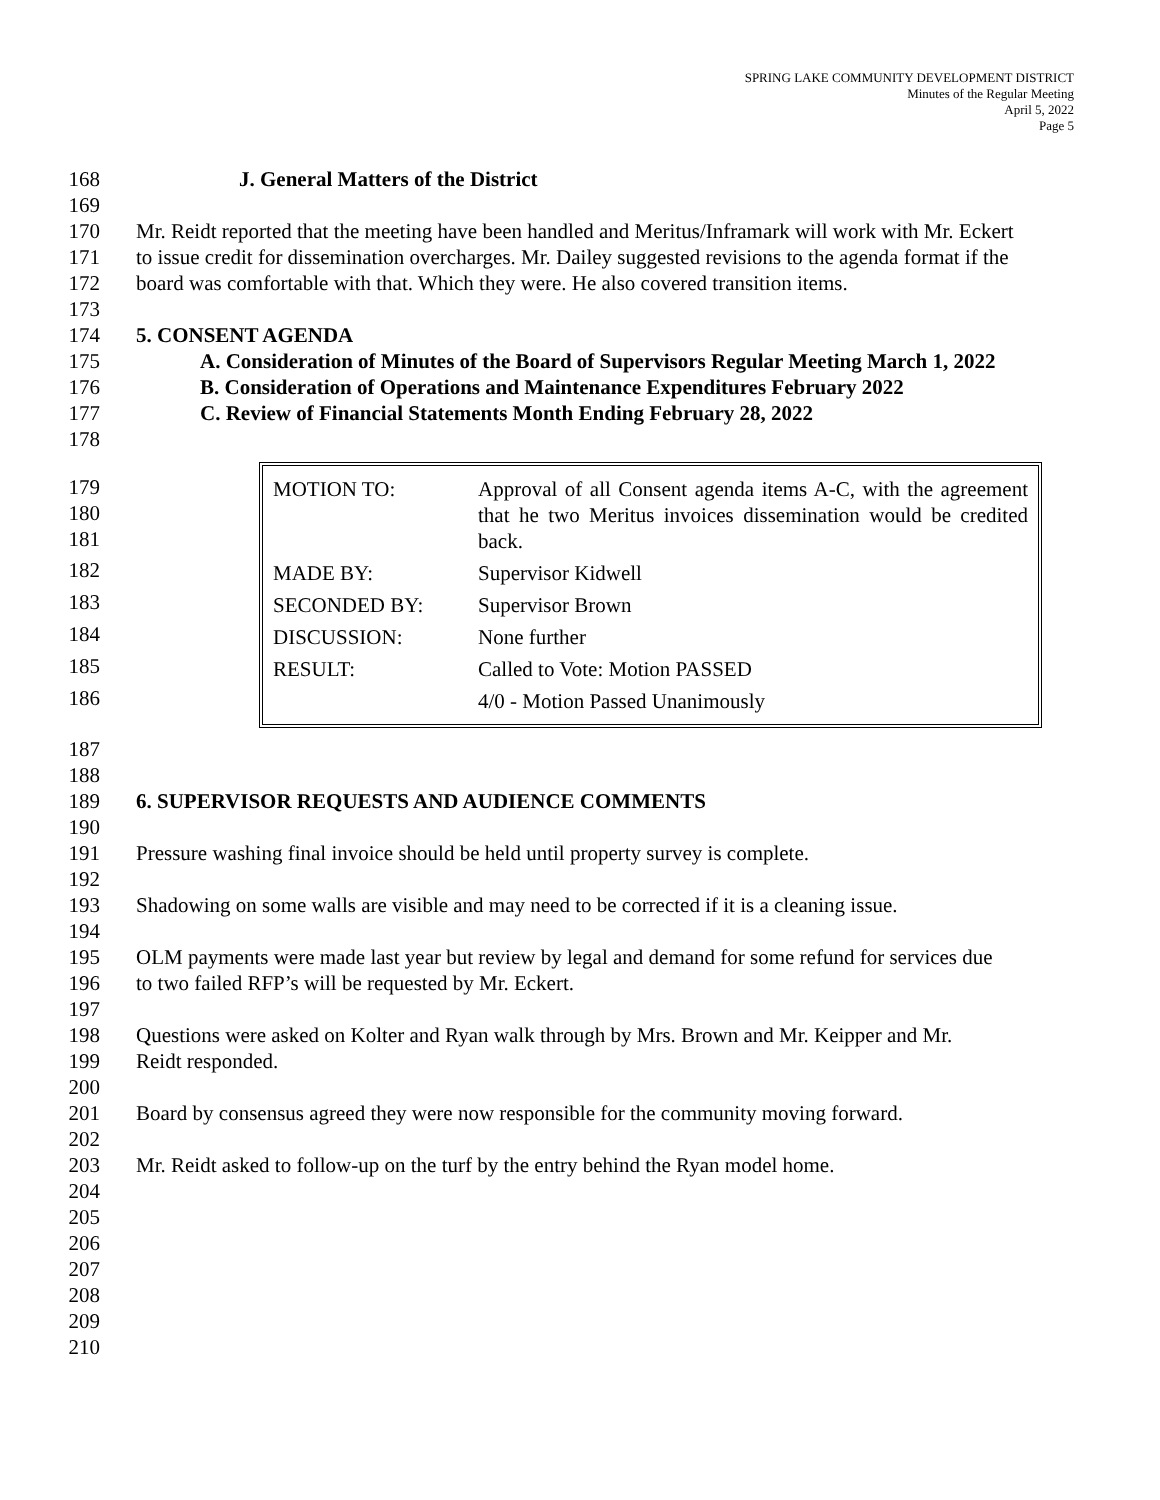SPRING LAKE COMMUNITY DEVELOPMENT DISTRICT
Minutes of the Regular Meeting
April 5, 2022
Page 5
168 J. General Matters of the District
169
170 Mr. Reidt reported that the meeting have been handled and Meritus/Inframark will work with Mr. Eckert
171 to issue credit for dissemination overcharges. Mr. Dailey suggested revisions to the agenda format if the
172 board was comfortable with that. Which they were. He also covered transition items.
173
174 5. CONSENT AGENDA
175 A. Consideration of Minutes of the Board of Supervisors Regular Meeting March 1, 2022
176 B. Consideration of Operations and Maintenance Expenditures February 2022
177 C. Review of Financial Statements Month Ending February 28, 2022
178
179
180
181
182
183
184
185
186
| MOTION TO: | Approval of all Consent agenda items A-C, with the agreement that he two Meritus invoices dissemination would be credited back. |
| MADE BY: | Supervisor Kidwell |
| SECONDED BY: | Supervisor Brown |
| DISCUSSION: | None further |
| RESULT: | Called to Vote: Motion PASSED |
| | 4/0 - Motion Passed Unanimously |
187
188
189 6. SUPERVISOR REQUESTS AND AUDIENCE COMMENTS
190
191 Pressure washing final invoice should be held until property survey is complete.
192
193 Shadowing on some walls are visible and may need to be corrected if it is a cleaning issue.
194
195 OLM payments were made last year but review by legal and demand for some refund for services due
196 to two failed RFP’s will be requested by Mr. Eckert.
197
198 Questions were asked on Kolter and Ryan walk through by Mrs. Brown and Mr. Keipper and Mr.
199 Reidt responded.
200
201 Board by consensus agreed they were now responsible for the community moving forward.
202
203 Mr. Reidt asked to follow-up on the turf by the entry behind the Ryan model home.
204
205
206
207
208
209
210